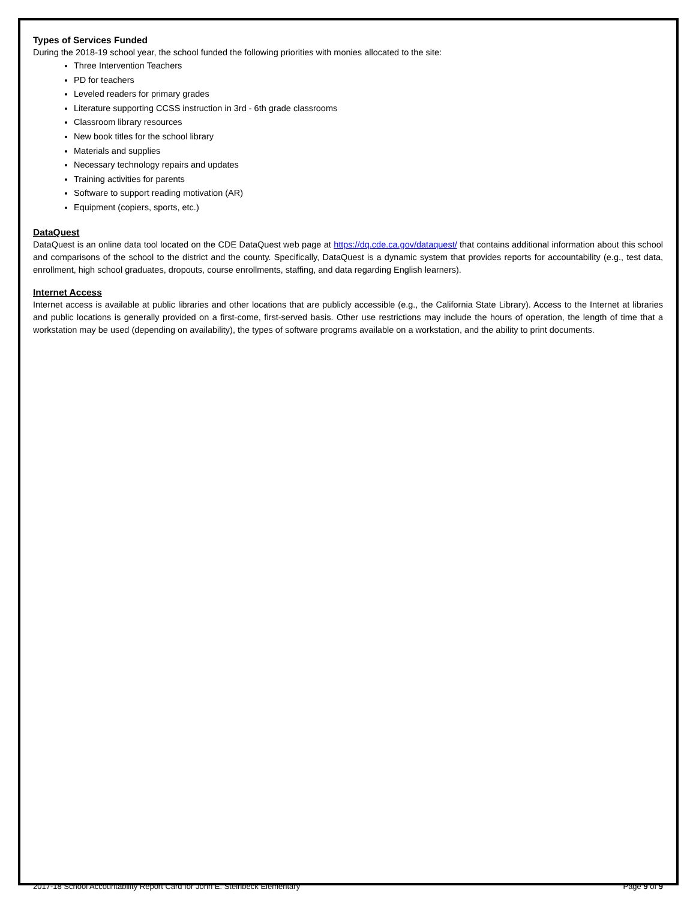Types of Services Funded
During the 2018-19 school year, the school funded the following priorities with monies allocated to the site:
Three Intervention Teachers
PD for teachers
Leveled readers for primary grades
Literature supporting CCSS instruction in 3rd - 6th grade classrooms
Classroom library resources
New book titles for the school library
Materials and supplies
Necessary technology repairs and updates
Training activities for parents
Software to support reading motivation (AR)
Equipment (copiers, sports, etc.)
DataQuest
DataQuest is an online data tool located on the CDE DataQuest web page at https://dq.cde.ca.gov/dataquest/ that contains additional information about this school and comparisons of the school to the district and the county. Specifically, DataQuest is a dynamic system that provides reports for accountability (e.g., test data, enrollment, high school graduates, dropouts, course enrollments, staffing, and data regarding English learners).
Internet Access
Internet access is available at public libraries and other locations that are publicly accessible (e.g., the California State Library). Access to the Internet at libraries and public locations is generally provided on a first-come, first-served basis. Other use restrictions may include the hours of operation, the length of time that a workstation may be used (depending on availability), the types of software programs available on a workstation, and the ability to print documents.
2017-18 School Accountability Report Card for John E. Steinbeck Elementary Page 9 of 9